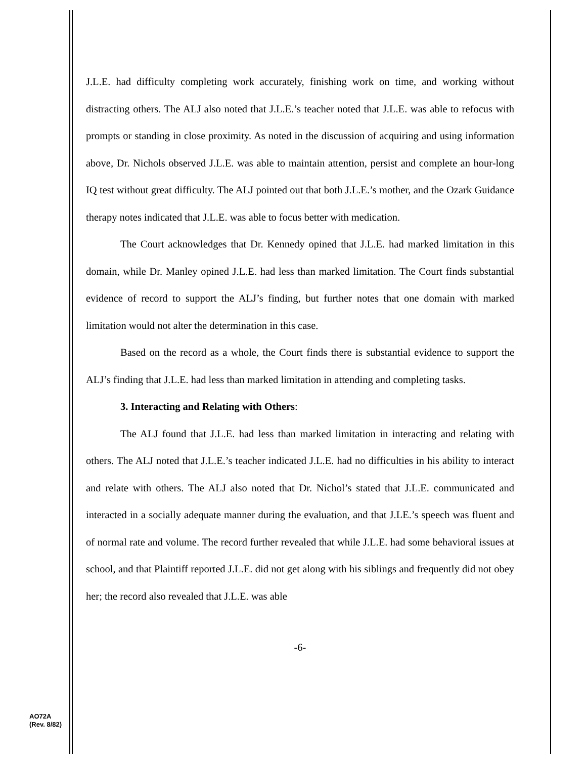J.L.E. had difficulty completing work accurately, finishing work on time, and working without distracting others. The ALJ also noted that J.L.E.’s teacher noted that J.L.E. was able to refocus with prompts or standing in close proximity. As noted in the discussion of acquiring and using information above, Dr. Nichols observed J.L.E. was able to maintain attention, persist and complete an hour-long IQ test without great difficulty. The ALJ pointed out that both J.L.E.’s mother, and the Ozark Guidance therapy notes indicated that J.L.E. was able to focus better with medication.
The Court acknowledges that Dr. Kennedy opined that J.L.E. had marked limitation in this domain, while Dr. Manley opined J.L.E. had less than marked limitation. The Court finds substantial evidence of record to support the ALJ’s finding, but further notes that one domain with marked limitation would not alter the determination in this case.
Based on the record as a whole, the Court finds there is substantial evidence to support the ALJ’s finding that J.L.E. had less than marked limitation in attending and completing tasks.
3. Interacting and Relating with Others:
The ALJ found that J.L.E. had less than marked limitation in interacting and relating with others. The ALJ noted that J.L.E.’s teacher indicated J.L.E. had no difficulties in his ability to interact and relate with others. The ALJ also noted that Dr. Nichol’s stated that J.L.E. communicated and interacted in a socially adequate manner during the evaluation, and that J.LE.’s speech was fluent and of normal rate and volume. The record further revealed that while J.L.E. had some behavioral issues at school, and that Plaintiff reported J.L.E. did not get along with his siblings and frequently did not obey her; the record also revealed that J.L.E. was able
-6-
AO72A
(Rev. 8/82)